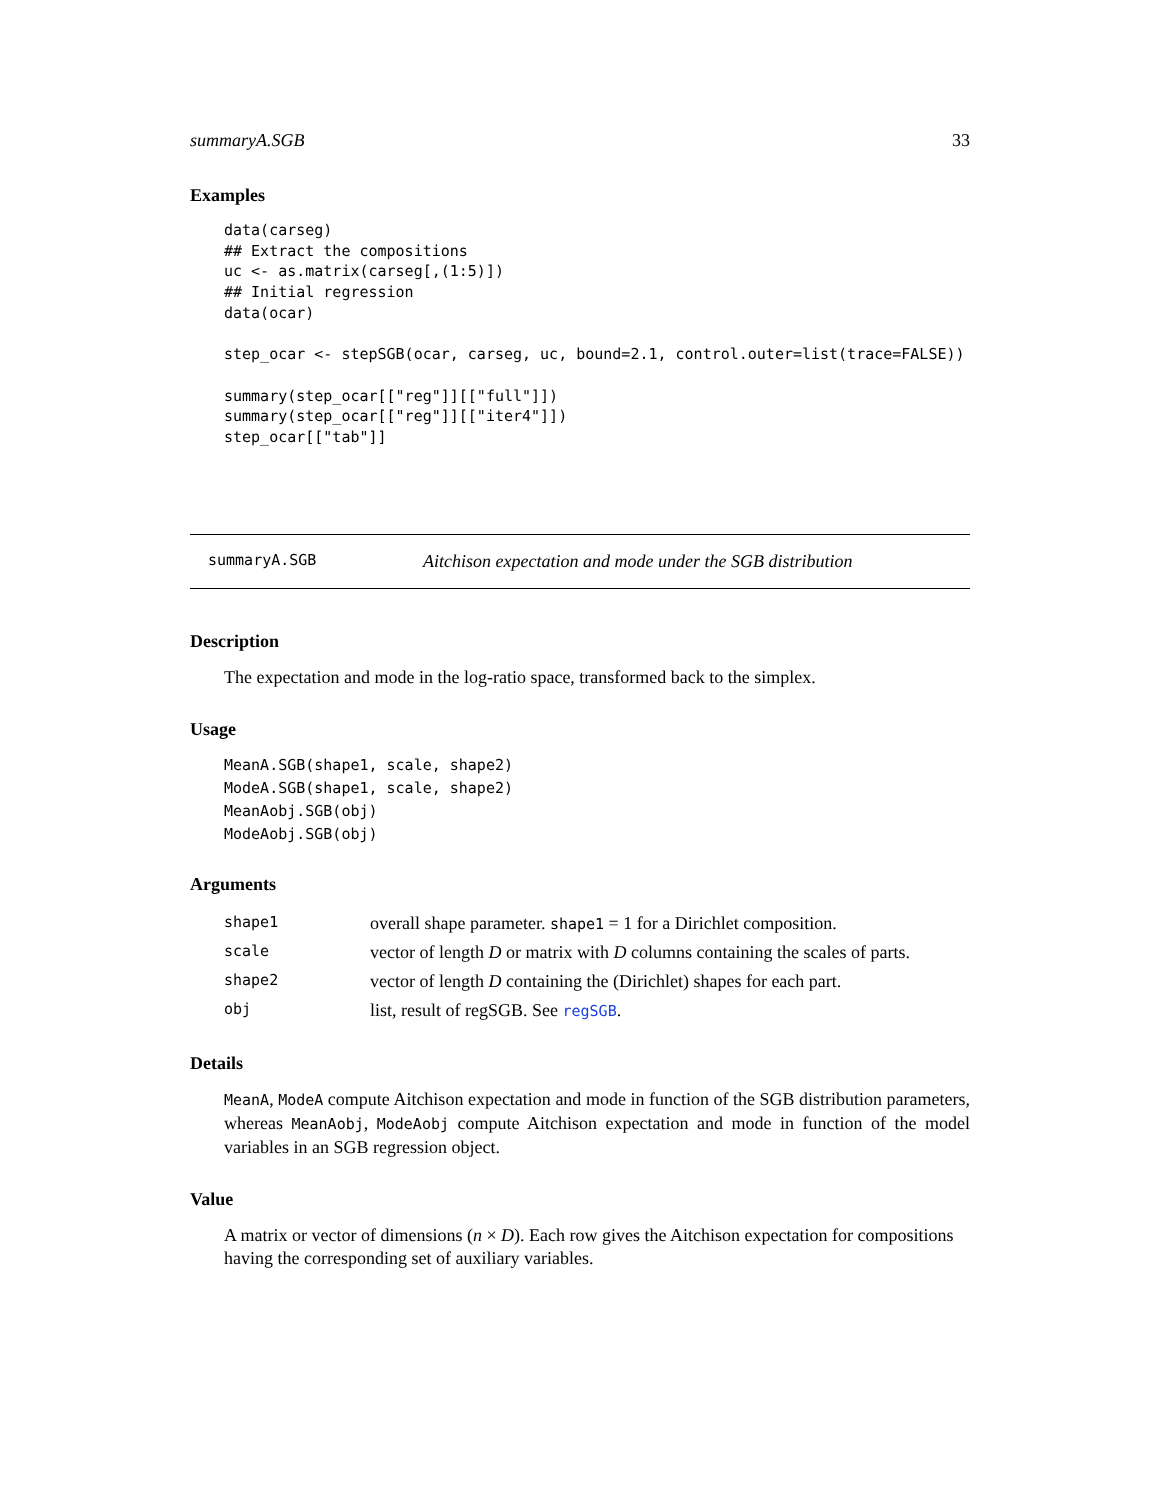summaryA.SGB 33
Examples
data(carseg)
## Extract the compositions
uc <- as.matrix(carseg[,(1:5)])
## Initial regression
data(ocar)

step_ocar <- stepSGB(ocar, carseg, uc, bound=2.1, control.outer=list(trace=FALSE))

summary(step_ocar[["reg"]][["full"]])
summary(step_ocar[["reg"]][["iter4"]])
step_ocar[["tab"]]
summaryA.SGB Aitchison expectation and mode under the SGB distribution
Description
The expectation and mode in the log-ratio space, transformed back to the simplex.
Usage
MeanA.SGB(shape1, scale, shape2)
ModeA.SGB(shape1, scale, shape2)
MeanAobj.SGB(obj)
ModeAobj.SGB(obj)
Arguments
| shape1 | overall shape parameter. shape1 = 1 for a Dirichlet composition. |
| scale | vector of length D or matrix with D columns containing the scales of parts. |
| shape2 | vector of length D containing the (Dirichlet) shapes for each part. |
| obj | list, result of regSGB. See regSGB . |
Details
MeanA, ModeA compute Aitchison expectation and mode in function of the SGB distribution parameters, whereas MeanAobj, ModeAobj compute Aitchison expectation and mode in function of the model variables in an SGB regression object.
Value
A matrix or vector of dimensions (n × D). Each row gives the Aitchison expectation for compositions having the corresponding set of auxiliary variables.